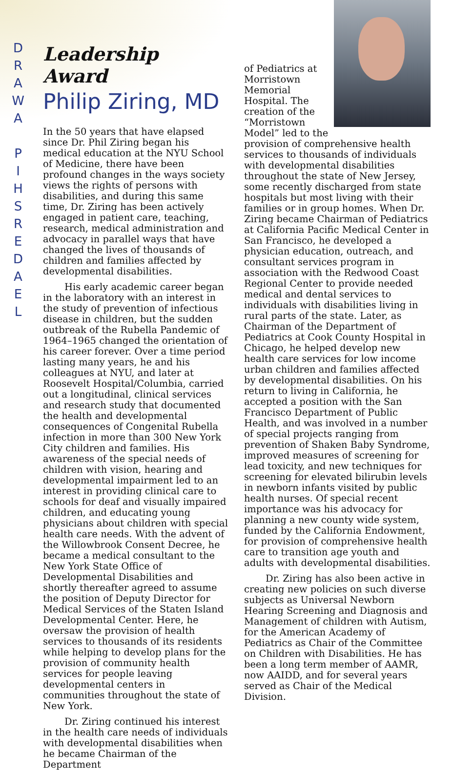D
R
A
W
A
P
I
H
S
R
E
D
A
E
L
Leadership Award
Philip Ziring, MD
In the 50 years that have elapsed since Dr. Phil Ziring began his medical education at the NYU School of Medicine, there have been profound changes in the ways society views the rights of persons with disabilities, and during this same time, Dr. Ziring has been actively engaged in patient care, teaching, research, medical administration and advocacy in parallel ways that have changed the lives of thousands of children and families affected by developmental disabilities.
His early academic career began in the laboratory with an interest in the study of prevention of infectious disease in children, but the sudden outbreak of the Rubella Pandemic of 1964–1965 changed the orientation of his career forever. Over a time period lasting many years, he and his colleagues at NYU, and later at Roosevelt Hospital/Columbia, carried out a longitudinal, clinical services and research study that documented the health and developmental consequences of Congenital Rubella infection in more than 300 New York City children and families. His awareness of the special needs of children with vision, hearing and developmental impairment led to an interest in providing clinical care to schools for deaf and visually impaired children, and educating young physicians about children with special health care needs. With the advent of the Willowbrook Consent Decree, he became a medical consultant to the New York State Office of Developmental Disabilities and shortly thereafter agreed to assume the position of Deputy Director for Medical Services of the Staten Island Developmental Center. Here, he oversaw the provision of health services to thousands of its residents while helping to develop plans for the provision of community health services for people leaving developmental centers in communities throughout the state of New York.
Dr. Ziring continued his interest in the health care needs of individuals with developmental disabilities when he became Chairman of the Department
of Pediatrics at Morristown Memorial Hospital. The creation of the “Morristown Model” led to the provision of comprehensive health services to thousands of individuals with developmental disabilities throughout the state of New Jersey, some recently discharged from state hospitals but most living with their families or in group homes. When Dr. Ziring became Chairman of Pediatrics at California Pacific Medical Center in San Francisco, he developed a physician education, outreach, and consultant services program in association with the Redwood Coast Regional Center to provide needed medical and dental services to individuals with disabilities living in rural parts of the state. Later, as Chairman of the Department of Pediatrics at Cook County Hospital in Chicago, he helped develop new health care services for low income urban children and families affected by developmental disabilities. On his return to living in California, he accepted a position with the San Francisco Department of Public Health, and was involved in a number of special projects ranging from prevention of Shaken Baby Syndrome, improved measures of screening for lead toxicity, and new techniques for screening for elevated bilirubin levels in newborn infants visited by public health nurses. Of special recent importance was his advocacy for planning a new county wide system, funded by the California Endowment, for provision of comprehensive health care to transition age youth and adults with developmental disabilities.
Dr. Ziring has also been active in creating new policies on such diverse subjects as Universal Newborn Hearing Screening and Diagnosis and Management of children with Autism, for the American Academy of Pediatrics as Chair of the Committee on Children with Disabilities. He has been a long term member of AAMR, now AAIDD, and for several years served as Chair of the Medical Division.